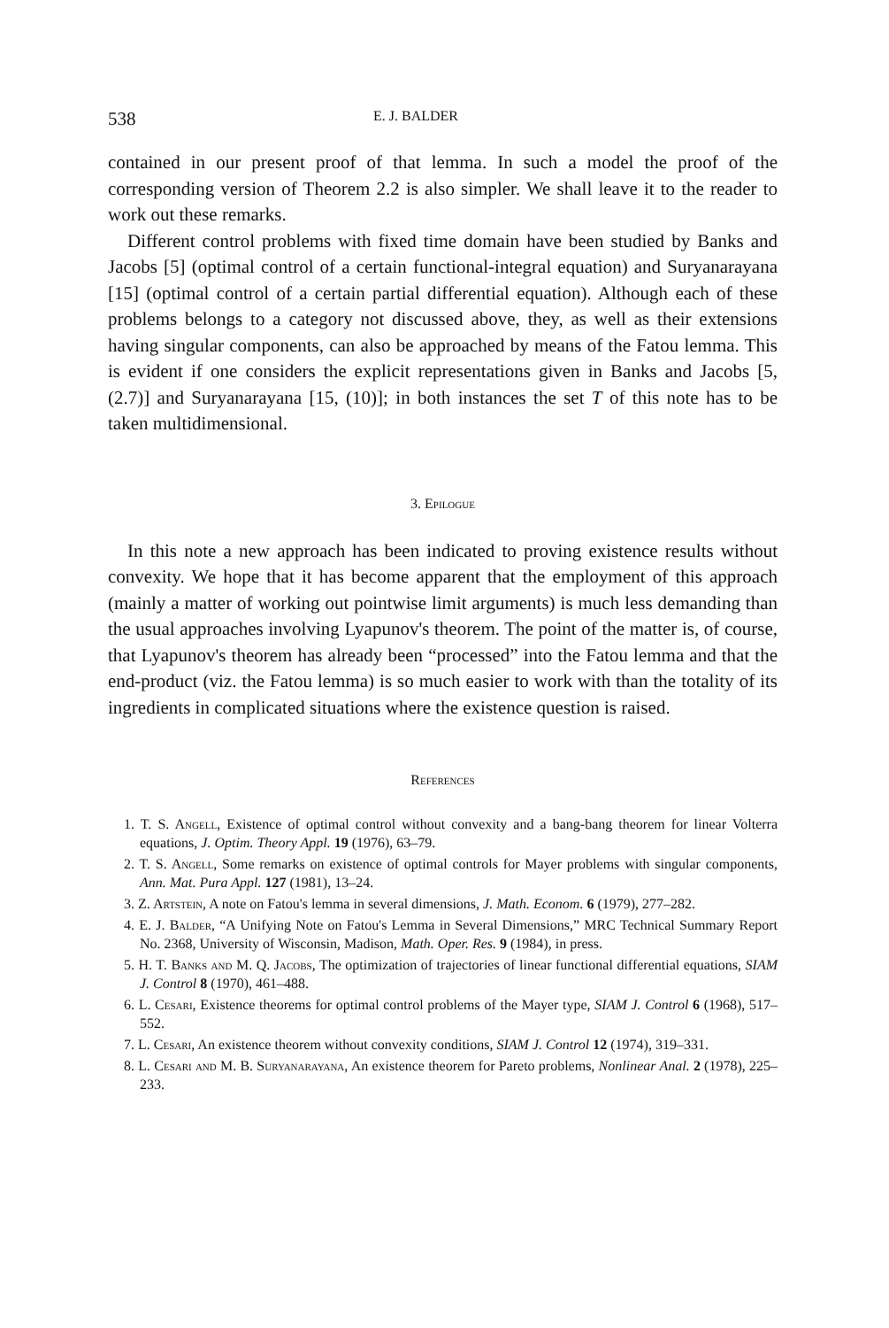538 E. J. BALDER
contained in our present proof of that lemma. In such a model the proof of the corresponding version of Theorem 2.2 is also simpler. We shall leave it to the reader to work out these remarks.
Different control problems with fixed time domain have been studied by Banks and Jacobs [5] (optimal control of a certain functional-integral equation) and Suryanarayana [15] (optimal control of a certain partial differential equation). Although each of these problems belongs to a category not discussed above, they, as well as their extensions having singular components, can also be approached by means of the Fatou lemma. This is evident if one considers the explicit representations given in Banks and Jacobs [5, (2.7)] and Suryanarayana [15, (10)]; in both instances the set T of this note has to be taken multidimensional.
3. Epilogue
In this note a new approach has been indicated to proving existence results without convexity. We hope that it has become apparent that the employment of this approach (mainly a matter of working out pointwise limit arguments) is much less demanding than the usual approaches involving Lyapunov's theorem. The point of the matter is, of course, that Lyapunov's theorem has already been “processed” into the Fatou lemma and that the end-product (viz. the Fatou lemma) is so much easier to work with than the totality of its ingredients in complicated situations where the existence question is raised.
References
1. T. S. Angell, Existence of optimal control without convexity and a bang-bang theorem for linear Volterra equations, J. Optim. Theory Appl. 19 (1976), 63–79.
2. T. S. Angell, Some remarks on existence of optimal controls for Mayer problems with singular components, Ann. Mat. Pura Appl. 127 (1981), 13–24.
3. Z. Artstein, A note on Fatou's lemma in several dimensions, J. Math. Econom. 6 (1979), 277–282.
4. E. J. Balder, “A Unifying Note on Fatou's Lemma in Several Dimensions,” MRC Technical Summary Report No. 2368, University of Wisconsin, Madison, Math. Oper. Res. 9 (1984), in press.
5. H. T. Banks and M. Q. Jacobs, The optimization of trajectories of linear functional differential equations, SIAM J. Control 8 (1970), 461–488.
6. L. Cesari, Existence theorems for optimal control problems of the Mayer type, SIAM J. Control 6 (1968), 517–552.
7. L. Cesari, An existence theorem without convexity conditions, SIAM J. Control 12 (1974), 319–331.
8. L. Cesari and M. B. Suryanarayana, An existence theorem for Pareto problems, Nonlinear Anal. 2 (1978), 225–233.